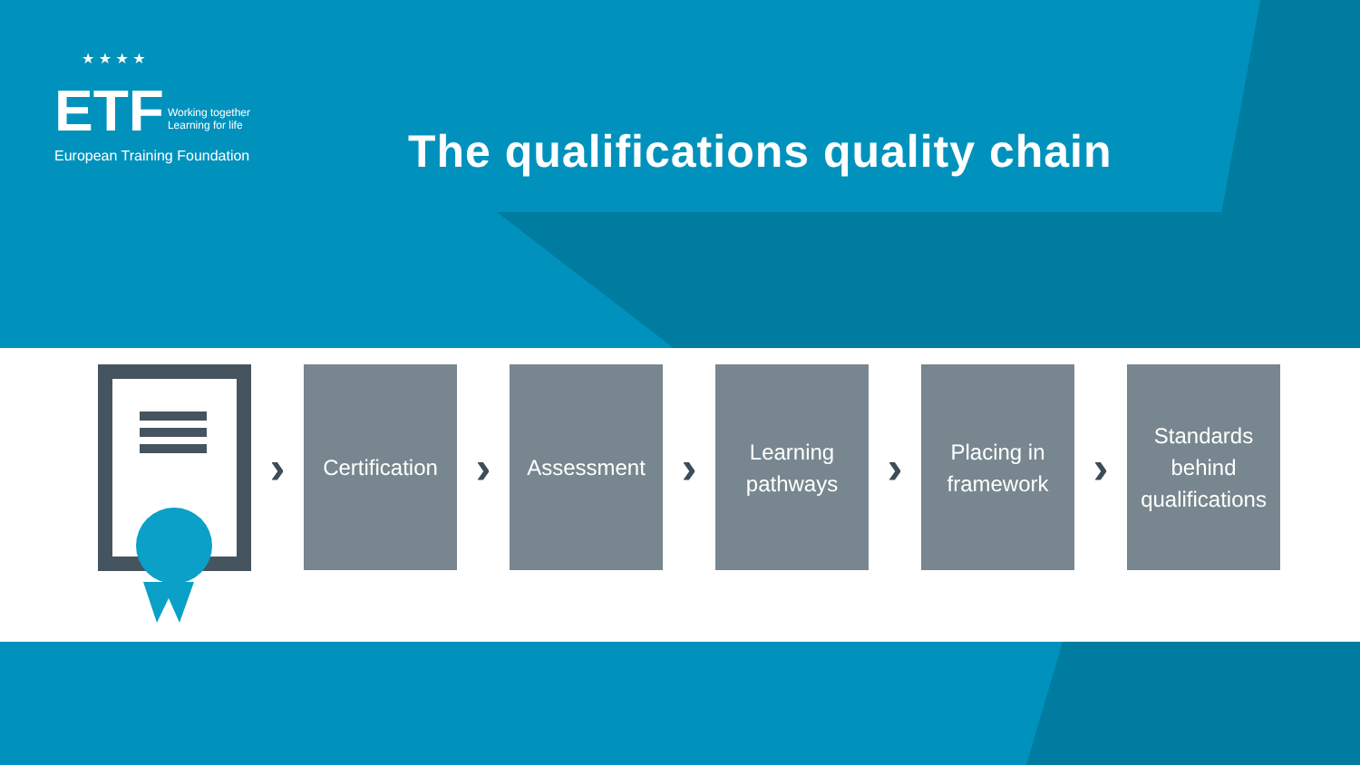★ ★ ★ ★
ETF Working together
Learning for life
European Training Foundation
The qualifications quality chain
›
Certification
›
Assessment
›
Learning
pathways
›
Placing in
framework
›
Standards
behind
qualifications